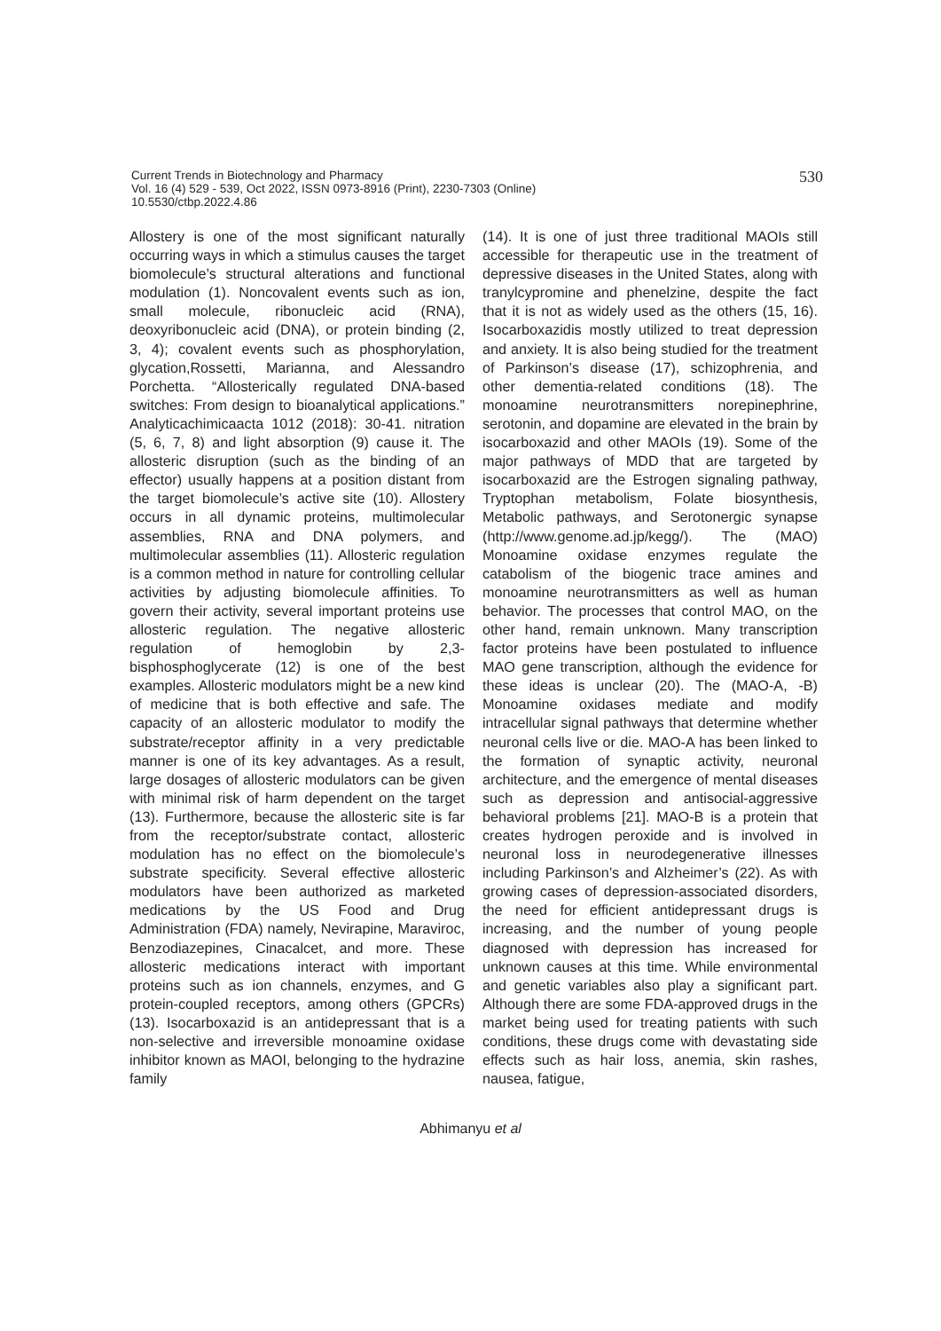530
Current Trends in Biotechnology and Pharmacy
Vol. 16 (4) 529 - 539, Oct 2022, ISSN 0973-8916 (Print), 2230-7303 (Online)
10.5530/ctbp.2022.4.86
Allostery is one of the most significant naturally occurring ways in which a stimulus causes the target biomolecule’s structural alterations and functional modulation (1). Noncovalent events such as ion, small molecule, ribonucleic acid (RNA), deoxyribonucleic acid (DNA), or protein binding (2, 3, 4); covalent events such as phosphorylation, glycation,Rossetti, Marianna, and Alessandro Porchetta. “Allosterically regulated DNA-based switches: From design to bioanalytical applications.” Analyticachimicaacta 1012 (2018): 30-41. nitration (5, 6, 7, 8) and light absorption (9) cause it. The allosteric disruption (such as the binding of an effector) usually happens at a position distant from the target biomolecule’s active site (10). Allostery occurs in all dynamic proteins, multimolecular assemblies, RNA and DNA polymers, and multimolecular assemblies (11). Allosteric regulation is a common method in nature for controlling cellular activities by adjusting biomolecule affinities. To govern their activity, several important proteins use allosteric regulation. The negative allosteric regulation of hemoglobin by 2,3-bisphosphoglycerate (12) is one of the best examples. Allosteric modulators might be a new kind of medicine that is both effective and safe. The capacity of an allosteric modulator to modify the substrate/receptor affinity in a very predictable manner is one of its key advantages. As a result, large dosages of allosteric modulators can be given with minimal risk of harm dependent on the target (13). Furthermore, because the allosteric site is far from the receptor/substrate contact, allosteric modulation has no effect on the biomolecule’s substrate specificity. Several effective allosteric modulators have been authorized as marketed medications by the US Food and Drug Administration (FDA) namely, Nevirapine, Maraviroc, Benzodiazepines, Cinacalcet, and more. These allosteric medications interact with important proteins such as ion channels, enzymes, and G protein-coupled receptors, among others (GPCRs) (13). Isocarboxazid is an antidepressant that is a non-selective and irreversible monoamine oxidase inhibitor known as MAOI, belonging to the hydrazine family
(14). It is one of just three traditional MAOIs still accessible for therapeutic use in the treatment of depressive diseases in the United States, along with tranylcypromine and phenelzine, despite the fact that it is not as widely used as the others (15, 16). Isocarboxazidis mostly utilized to treat depression and anxiety. It is also being studied for the treatment of Parkinson’s disease (17), schizophrenia, and other dementia-related conditions (18). The monoamine neurotransmitters norepinephrine, serotonin, and dopamine are elevated in the brain by isocarboxazid and other MAOIs (19). Some of the major pathways of MDD that are targeted by isocarboxazid are the Estrogen signaling pathway, Tryptophan metabolism, Folate biosynthesis, Metabolic pathways, and Serotonergic synapse (http://www.genome.ad.jp/kegg/). The (MAO) Monoamine oxidase enzymes regulate the catabolism of the biogenic trace amines and monoamine neurotransmitters as well as human behavior. The processes that control MAO, on the other hand, remain unknown. Many transcription factor proteins have been postulated to influence MAO gene transcription, although the evidence for these ideas is unclear (20). The (MAO-A, -B) Monoamine oxidases mediate and modify intracellular signal pathways that determine whether neuronal cells live or die. MAO-A has been linked to the formation of synaptic activity, neuronal architecture, and the emergence of mental diseases such as depression and antisocial-aggressive behavioral problems [21]. MAO-B is a protein that creates hydrogen peroxide and is involved in neuronal loss in neurodegenerative illnesses including Parkinson’s and Alzheimer’s (22). As with growing cases of depression-associated disorders, the need for efficient antidepressant drugs is increasing, and the number of young people diagnosed with depression has increased for unknown causes at this time. While environmental and genetic variables also play a significant part. Although there are some FDA-approved drugs in the market being used for treating patients with such conditions, these drugs come with devastating side effects such as hair loss, anemia, skin rashes, nausea, fatigue,
Abhimanyu et al